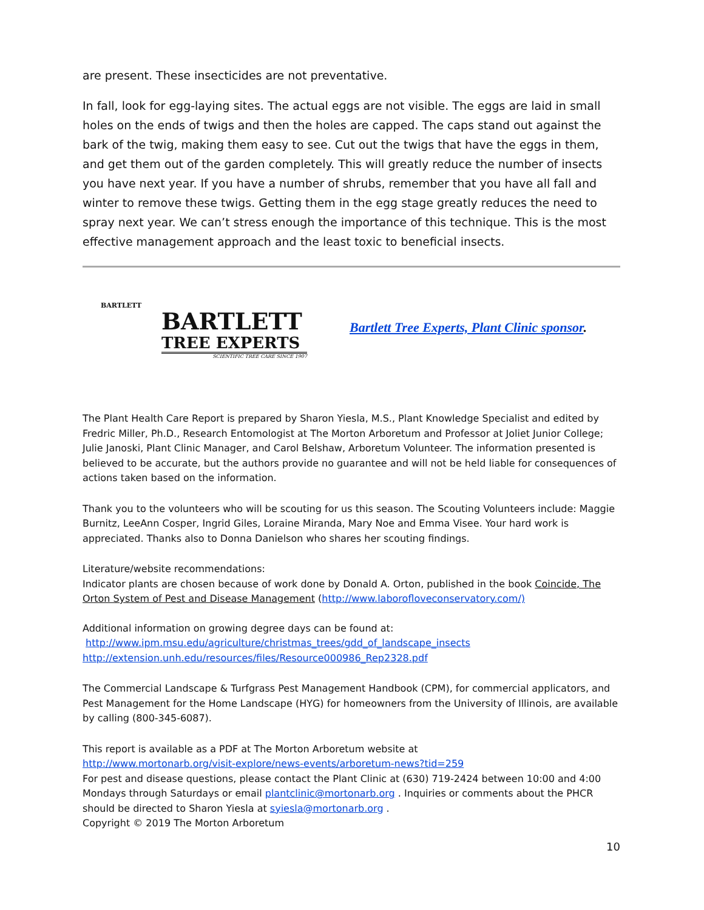are present. These insecticides are not preventative.
In fall, look for egg-laying sites. The actual eggs are not visible. The eggs are laid in small holes on the ends of twigs and then the holes are capped. The caps stand out against the bark of the twig, making them easy to see. Cut out the twigs that have the eggs in them, and get them out of the garden completely. This will greatly reduce the number of insects you have next year. If you have a number of shrubs, remember that you have all fall and winter to remove these twigs. Getting them in the egg stage greatly reduces the need to spray next year. We can’t stress enough the importance of this technique. This is the most effective management approach and the least toxic to beneficial insects.
BARTLETT
BARTLETT
TREE EXPERTS
SCIENTIFIC TREE CARE SINCE 1907
Bartlett Tree Experts, Plant Clinic sponsor.
The Plant Health Care Report is prepared by Sharon Yiesla, M.S., Plant Knowledge Specialist and edited by Fredric Miller, Ph.D., Research Entomologist at The Morton Arboretum and Professor at Joliet Junior College; Julie Janoski, Plant Clinic Manager, and Carol Belshaw, Arboretum Volunteer. The information presented is believed to be accurate, but the authors provide no guarantee and will not be held liable for consequences of actions taken based on the information.
Thank you to the volunteers who will be scouting for us this season. The Scouting Volunteers include: Maggie Burnitz, LeeAnn Cosper, Ingrid Giles, Loraine Miranda, Mary Noe and Emma Visee. Your hard work is appreciated. Thanks also to Donna Danielson who shares her scouting findings.
Literature/website recommendations:
Indicator plants are chosen because of work done by Donald A. Orton, published in the book Coincide, The Orton System of Pest and Disease Management (http://www.laborofloveconservatory.com/)
Additional information on growing degree days can be found at:
http://www.ipm.msu.edu/agriculture/christmas_trees/gdd_of_landscape_insects
http://extension.unh.edu/resources/files/Resource000986_Rep2328.pdf
The Commercial Landscape & Turfgrass Pest Management Handbook (CPM), for commercial applicators, and Pest Management for the Home Landscape (HYG) for homeowners from the University of Illinois, are available by calling (800-345-6087).
This report is available as a PDF at The Morton Arboretum website at
http://www.mortonarb.org/visit-explore/news-events/arboretum-news?tid=259
For pest and disease questions, please contact the Plant Clinic at (630) 719-2424 between 10:00 and 4:00 Mondays through Saturdays or email plantclinic@mortonarb.org . Inquiries or comments about the PHCR should be directed to Sharon Yiesla at syiesla@mortonarb.org .
Copyright © 2019 The Morton Arboretum
10